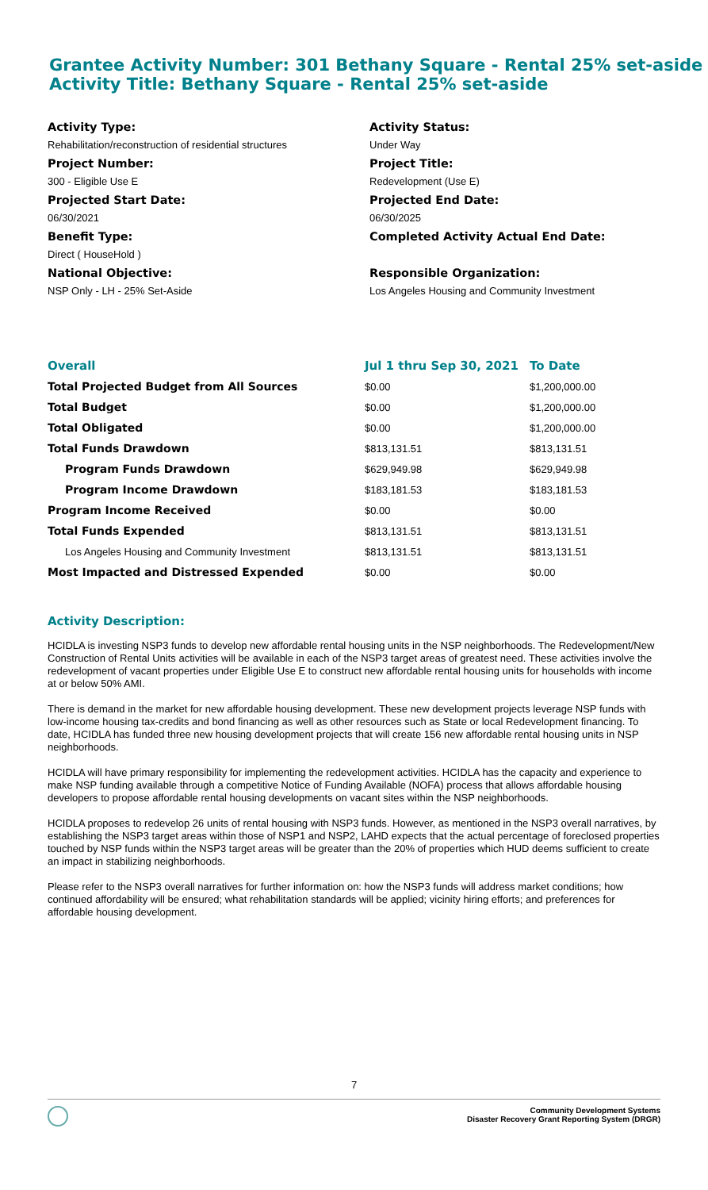Grantee Activity Number: 301 Bethany Square - Rental 25% set-aside
Activity Title: Bethany Square - Rental 25% set-aside
Activity Type:
Rehabilitation/reconstruction of residential structures
Project Number:
300 - Eligible Use E
Projected Start Date:
06/30/2021
Benefit Type:
Direct ( HouseHold )
National Objective:
NSP Only - LH - 25% Set-Aside
Activity Status:
Under Way
Project Title:
Redevelopment (Use E)
Projected End Date:
06/30/2025
Completed Activity Actual End Date:
Responsible Organization:
Los Angeles Housing and Community Investment
| Overall | Jul 1 thru Sep 30, 2021 | To Date |
| --- | --- | --- |
| Total Projected Budget from All Sources | $0.00 | $1,200,000.00 |
| Total Budget | $0.00 | $1,200,000.00 |
| Total Obligated | $0.00 | $1,200,000.00 |
| Total Funds Drawdown | $813,131.51 | $813,131.51 |
| Program Funds Drawdown | $629,949.98 | $629,949.98 |
| Program Income Drawdown | $183,181.53 | $183,181.53 |
| Program Income Received | $0.00 | $0.00 |
| Total Funds Expended | $813,131.51 | $813,131.51 |
| Los Angeles Housing and Community Investment | $813,131.51 | $813,131.51 |
| Most Impacted and Distressed Expended | $0.00 | $0.00 |
Activity Description:
HCIDLA is investing NSP3 funds to develop new affordable rental housing units in the NSP neighborhoods. The Redevelopment/New Construction of Rental Units activities will be available in each of the NSP3 target areas of greatest need. These activities involve the redevelopment of vacant properties under Eligible Use E to construct new affordable rental housing units for households with income at or below 50% AMI.
There is demand in the market for new affordable housing development. These new development projects leverage NSP funds with low-income housing tax-credits and bond financing as well as other resources such as State or local Redevelopment financing. To date, HCIDLA has funded three new housing development projects that will create 156 new affordable rental housing units in NSP neighborhoods.
HCIDLA will have primary responsibility for implementing the redevelopment activities. HCIDLA has the capacity and experience to make NSP funding available through a competitive Notice of Funding Available (NOFA) process that allows affordable housing developers to propose affordable rental housing developments on vacant sites within the NSP neighborhoods.
HCIDLA proposes to redevelop 26 units of rental housing with NSP3 funds. However, as mentioned in the NSP3 overall narratives, by establishing the NSP3 target areas within those of NSP1 and NSP2, LAHD expects that the actual percentage of foreclosed properties touched by NSP funds within the NSP3 target areas will be greater than the 20% of properties which HUD deems sufficient to create an impact in stabilizing neighborhoods.
Please refer to the NSP3 overall narratives for further information on: how the NSP3 funds will address market conditions; how continued affordability will be ensured; what rehabilitation standards will be applied; vicinity hiring efforts; and preferences for affordable housing development.
7
Community Development Systems
Disaster Recovery Grant Reporting System (DRGR)